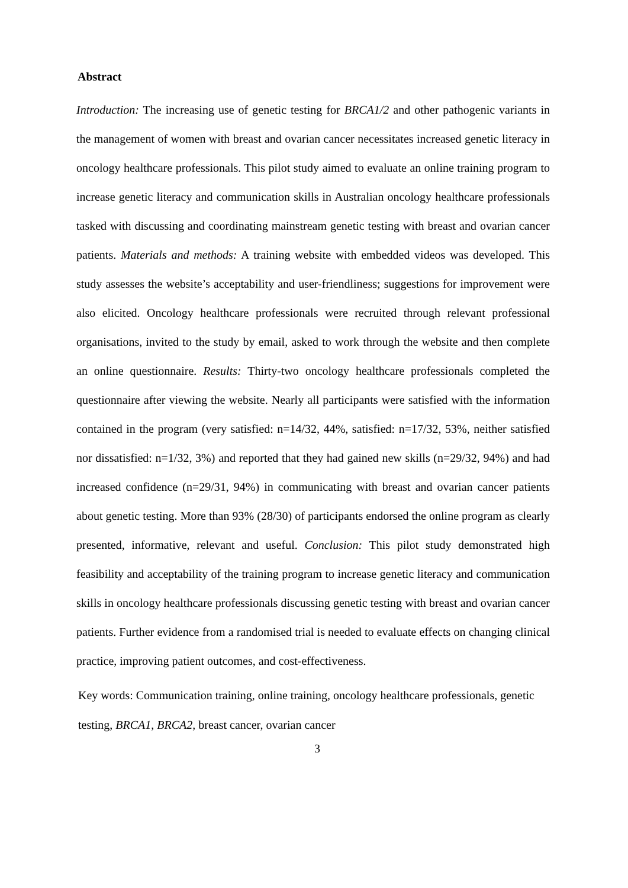Abstract
Introduction: The increasing use of genetic testing for BRCA1/2 and other pathogenic variants in the management of women with breast and ovarian cancer necessitates increased genetic literacy in oncology healthcare professionals. This pilot study aimed to evaluate an online training program to increase genetic literacy and communication skills in Australian oncology healthcare professionals tasked with discussing and coordinating mainstream genetic testing with breast and ovarian cancer patients. Materials and methods: A training website with embedded videos was developed. This study assesses the website’s acceptability and user-friendliness; suggestions for improvement were also elicited. Oncology healthcare professionals were recruited through relevant professional organisations, invited to the study by email, asked to work through the website and then complete an online questionnaire. Results: Thirty-two oncology healthcare professionals completed the questionnaire after viewing the website. Nearly all participants were satisfied with the information contained in the program (very satisfied: n=14/32, 44%, satisfied: n=17/32, 53%, neither satisfied nor dissatisfied: n=1/32, 3%) and reported that they had gained new skills (n=29/32, 94%) and had increased confidence (n=29/31, 94%) in communicating with breast and ovarian cancer patients about genetic testing. More than 93% (28/30) of participants endorsed the online program as clearly presented, informative, relevant and useful. Conclusion: This pilot study demonstrated high feasibility and acceptability of the training program to increase genetic literacy and communication skills in oncology healthcare professionals discussing genetic testing with breast and ovarian cancer patients. Further evidence from a randomised trial is needed to evaluate effects on changing clinical practice, improving patient outcomes, and cost-effectiveness.
Key words: Communication training, online training, oncology healthcare professionals, genetic testing, BRCA1, BRCA2, breast cancer, ovarian cancer
3